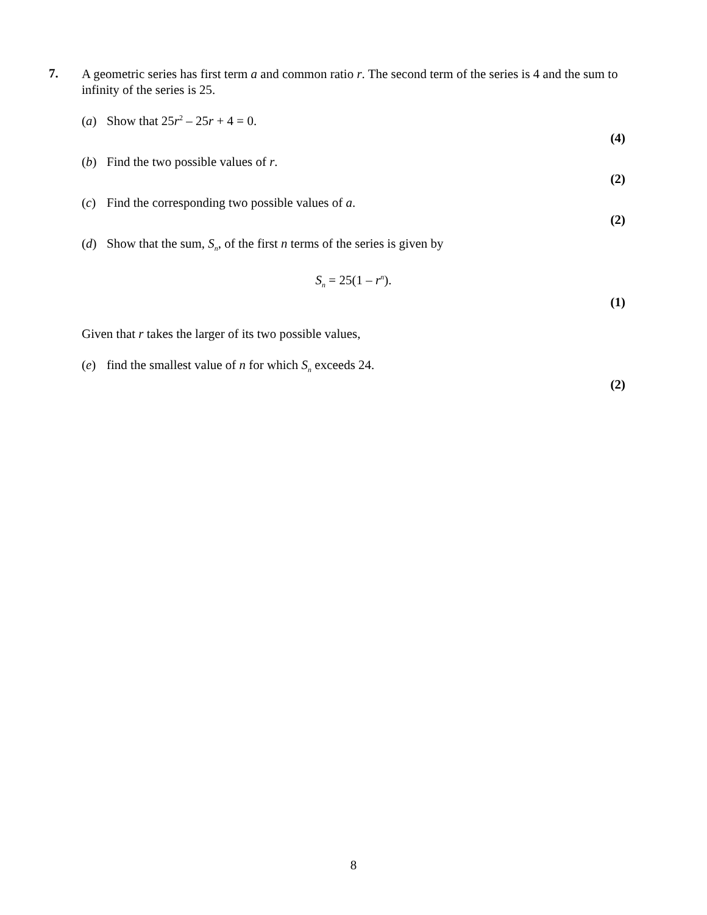7.
A geometric series has first term a and common ratio r. The second term of the series is 4 and the sum to infinity of the series is 25.
(a) Show that 25r<sup>2</sup> – 25r + 4 = 0.
(4)
(b) Find the two possible values of r.
(2)
(c) Find the corresponding two possible values of a.
(2)
(d) Show that the sum, S<sub>n</sub>, of the first n terms of the series is given by
S<sub>n</sub> = 25(1 – r<sup>n</sup>).
(1)
Given that r takes the larger of its two possible values,
(e) find the smallest value of n for which S<sub>n</sub> exceeds 24.
(2)
8